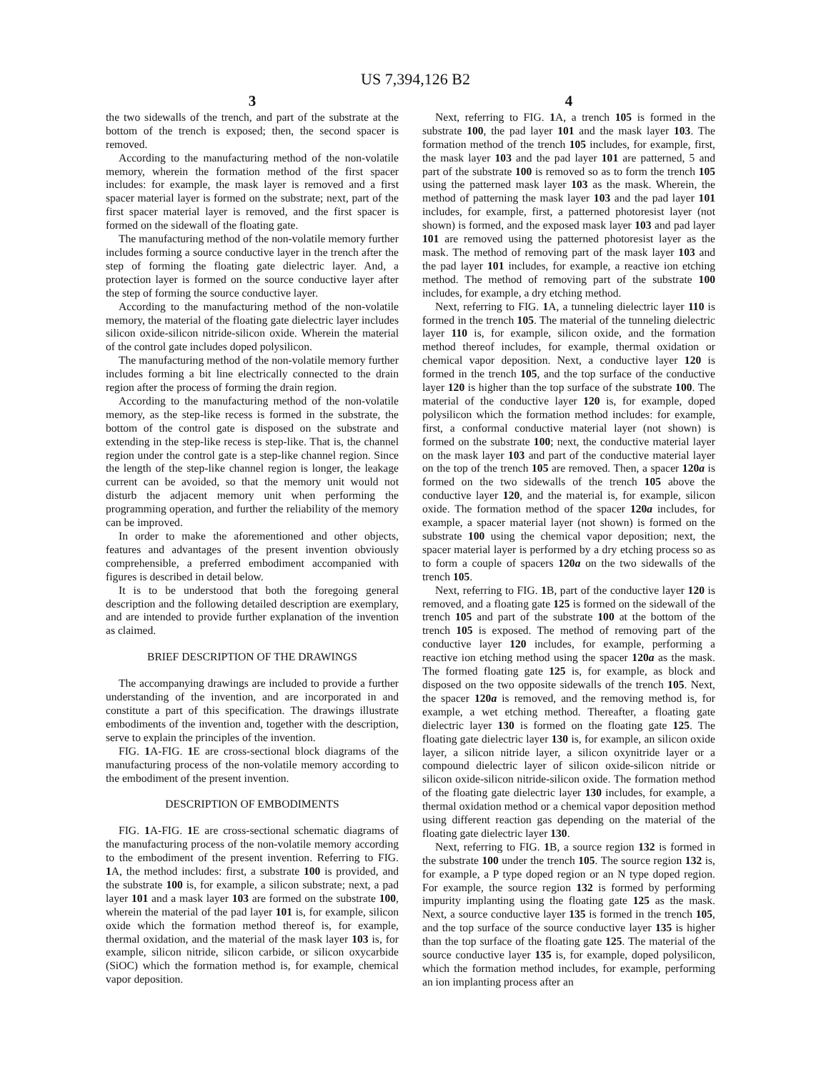US 7,394,126 B2
3
the two sidewalls of the trench, and part of the substrate at the bottom of the trench is exposed; then, the second spacer is removed.
According to the manufacturing method of the non-volatile memory, wherein the formation method of the first spacer includes: for example, the mask layer is removed and a first spacer material layer is formed on the substrate; next, part of the first spacer material layer is removed, and the first spacer is formed on the sidewall of the floating gate.
The manufacturing method of the non-volatile memory further includes forming a source conductive layer in the trench after the step of forming the floating gate dielectric layer. And, a protection layer is formed on the source conductive layer after the step of forming the source conductive layer.
According to the manufacturing method of the non-volatile memory, the material of the floating gate dielectric layer includes silicon oxide-silicon nitride-silicon oxide. Wherein the material of the control gate includes doped polysilicon.
The manufacturing method of the non-volatile memory further includes forming a bit line electrically connected to the drain region after the process of forming the drain region.
According to the manufacturing method of the non-volatile memory, as the step-like recess is formed in the substrate, the bottom of the control gate is disposed on the substrate and extending in the step-like recess is step-like. That is, the channel region under the control gate is a step-like channel region. Since the length of the step-like channel region is longer, the leakage current can be avoided, so that the memory unit would not disturb the adjacent memory unit when performing the programming operation, and further the reliability of the memory can be improved.
In order to make the aforementioned and other objects, features and advantages of the present invention obviously comprehensible, a preferred embodiment accompanied with figures is described in detail below.
It is to be understood that both the foregoing general description and the following detailed description are exemplary, and are intended to provide further explanation of the invention as claimed.
BRIEF DESCRIPTION OF THE DRAWINGS
The accompanying drawings are included to provide a further understanding of the invention, and are incorporated in and constitute a part of this specification. The drawings illustrate embodiments of the invention and, together with the description, serve to explain the principles of the invention.
FIG. 1 A-FIG. 1 E are cross-sectional block diagrams of the manufacturing process of the non-volatile memory according to the embodiment of the present invention.
DESCRIPTION OF EMBODIMENTS
FIG. 1 A-FIG. 1 E are cross-sectional schematic diagrams of the manufacturing process of the non-volatile memory according to the embodiment of the present invention. Referring to FIG. 1 A, the method includes: first, a substrate 100 is provided, and the substrate 100 is, for example, a silicon substrate; next, a pad layer 101 and a mask layer 103 are formed on the substrate 100, wherein the material of the pad layer 101 is, for example, silicon oxide which the formation method thereof is, for example, thermal oxidation, and the material of the mask layer 103 is, for example, silicon nitride, silicon carbide, or silicon oxycarbide (SiOC) which the formation method is, for example, chemical vapor deposition.
4
Next, referring to FIG. 1 A, a trench 105 is formed in the substrate 100, the pad layer 101 and the mask layer 103. The formation method of the trench 105 includes, for example, first, the mask layer 103 and the pad layer 101 are patterned, 5 and part of the substrate 100 is removed so as to form the trench 105 using the patterned mask layer 103 as the mask. Wherein, the method of patterning the mask layer 103 and the pad layer 101 includes, for example, first, a patterned photoresist layer (not shown) is formed, and the exposed mask layer 103 and pad layer 101 are removed using the patterned photoresist layer as the mask. The method of removing part of the mask layer 103 and the pad layer 101 includes, for example, a reactive ion etching method. The method of removing part of the substrate 100 includes, for example, a dry etching method.
Next, referring to FIG. 1 A, a tunneling dielectric layer 110 is formed in the trench 105. The material of the tunneling dielectric layer 110 is, for example, silicon oxide, and the formation method thereof includes, for example, thermal oxidation or chemical vapor deposition. Next, a conductive layer 120 is formed in the trench 105, and the top surface of the conductive layer 120 is higher than the top surface of the substrate 100. The material of the conductive layer 120 is, for example, doped polysilicon which the formation method includes: for example, first, a conformal conductive material layer (not shown) is formed on the substrate 100; next, the conductive material layer on the mask layer 103 and part of the conductive material layer on the top of the trench 105 are removed. Then, a spacer 120a is formed on the two sidewalls of the trench 105 above the conductive layer 120, and the material is, for example, silicon oxide. The formation method of the spacer 120a includes, for example, a spacer material layer (not shown) is formed on the substrate 100 using the chemical vapor deposition; next, the spacer material layer is performed by a dry etching process so as to form a couple of spacers 120a on the two sidewalls of the trench 105.
Next, referring to FIG. 1 B, part of the conductive layer 120 is removed, and a floating gate 125 is formed on the sidewall of the trench 105 and part of the substrate 100 at the bottom of the trench 105 is exposed. The method of removing part of the conductive layer 120 includes, for example, performing a reactive ion etching method using the spacer 120a as the mask. The formed floating gate 125 is, for example, as block and disposed on the two opposite sidewalls of the trench 105. Next, the spacer 120a is removed, and the removing method is, for example, a wet etching method. Thereafter, a floating gate dielectric layer 130 is formed on the floating gate 125. The floating gate dielectric layer 130 is, for example, an silicon oxide layer, a silicon nitride layer, a silicon oxynitride layer or a compound dielectric layer of silicon oxide-silicon nitride or silicon oxide-silicon nitride-silicon oxide. The formation method of the floating gate dielectric layer 130 includes, for example, a thermal oxidation method or a chemical vapor deposition method using different reaction gas depending on the material of the floating gate dielectric layer 130.
Next, referring to FIG. 1 B, a source region 132 is formed in the substrate 100 under the trench 105. The source region 132 is, for example, a P type doped region or an N type doped region. For example, the source region 132 is formed by performing impurity implanting using the floating gate 125 as the mask. Next, a source conductive layer 135 is formed in the trench 105, and the top surface of the source conductive layer 135 is higher than the top surface of the floating gate 125. The material of the source conductive layer 135 is, for example, doped polysilicon, which the formation method includes, for example, performing an ion implanting process after an